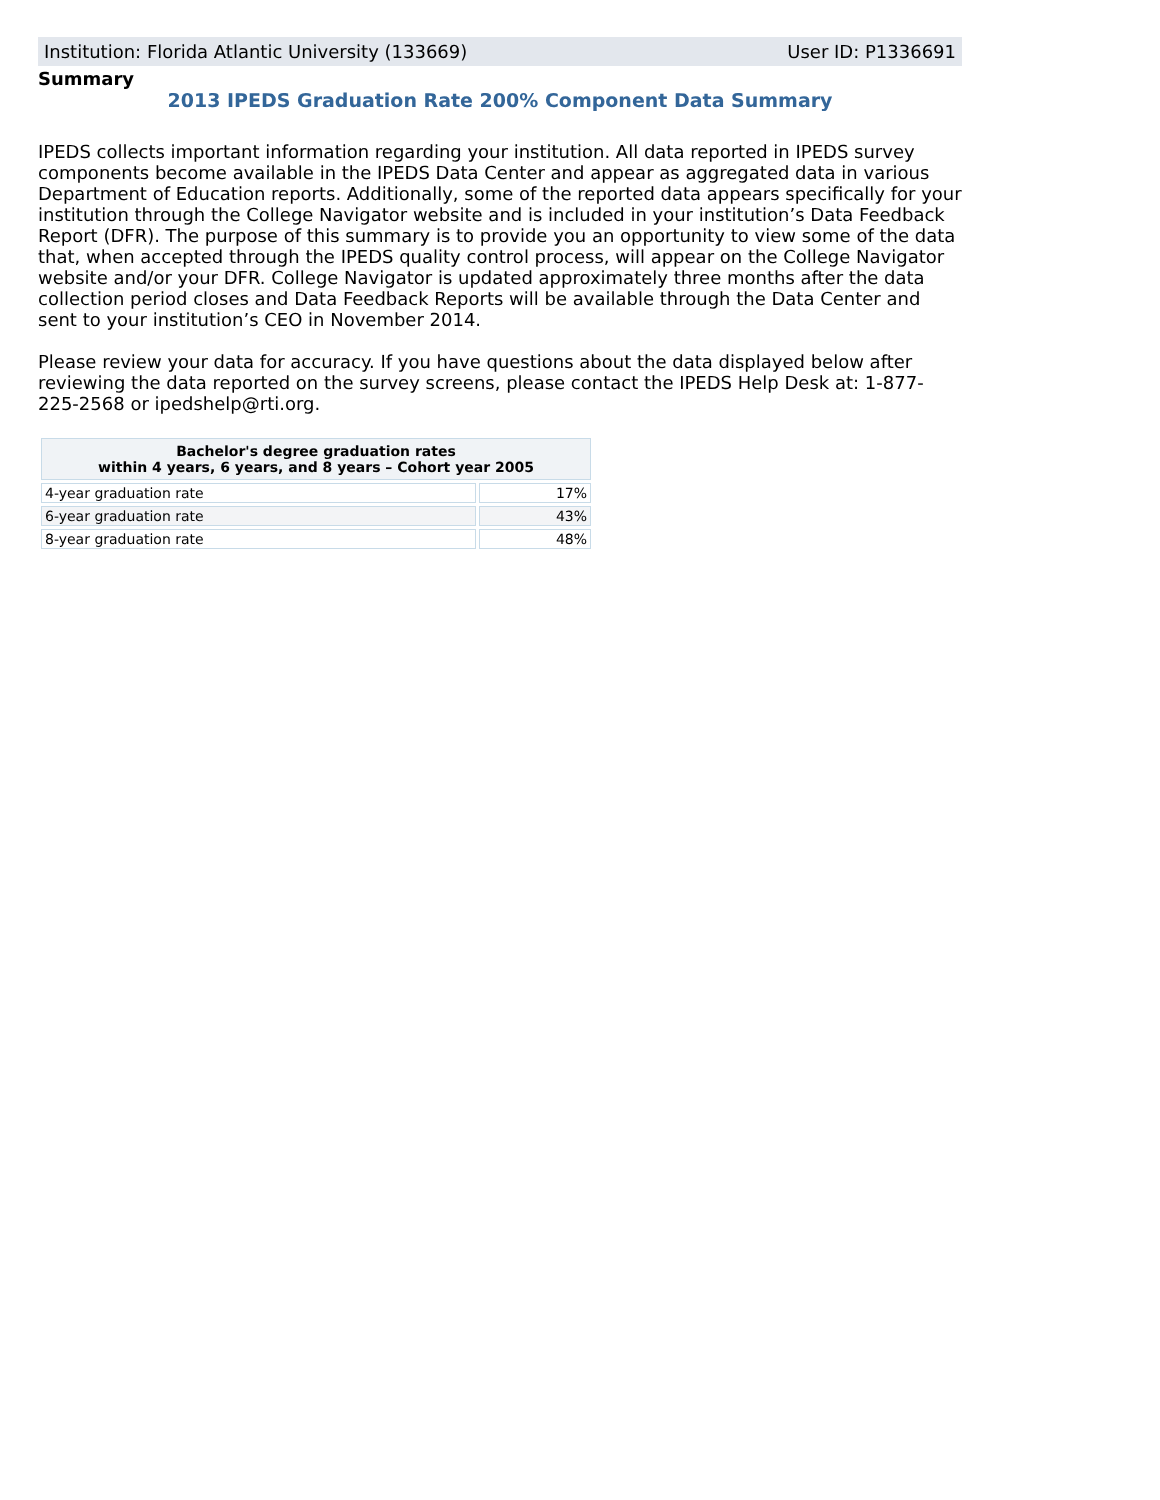Institution: Florida Atlantic University (133669) User ID: P1336691
Summary
2013 IPEDS Graduation Rate 200% Component Data Summary
IPEDS collects important information regarding your institution. All data reported in IPEDS survey components become available in the IPEDS Data Center and appear as aggregated data in various Department of Education reports. Additionally, some of the reported data appears specifically for your institution through the College Navigator website and is included in your institution’s Data Feedback Report (DFR). The purpose of this summary is to provide you an opportunity to view some of the data that, when accepted through the IPEDS quality control process, will appear on the College Navigator website and/or your DFR. College Navigator is updated approximately three months after the data collection period closes and Data Feedback Reports will be available through the Data Center and sent to your institution’s CEO in November 2014.
Please review your data for accuracy. If you have questions about the data displayed below after reviewing the data reported on the survey screens, please contact the IPEDS Help Desk at: 1-877-225-2568 or ipedshelp@rti.org.
| Bachelor's degree graduation rates within 4 years, 6 years, and 8 years – Cohort year 2005 | |
| --- | --- |
| 4-year graduation rate | 17% |
| 6-year graduation rate | 43% |
| 8-year graduation rate | 48% |